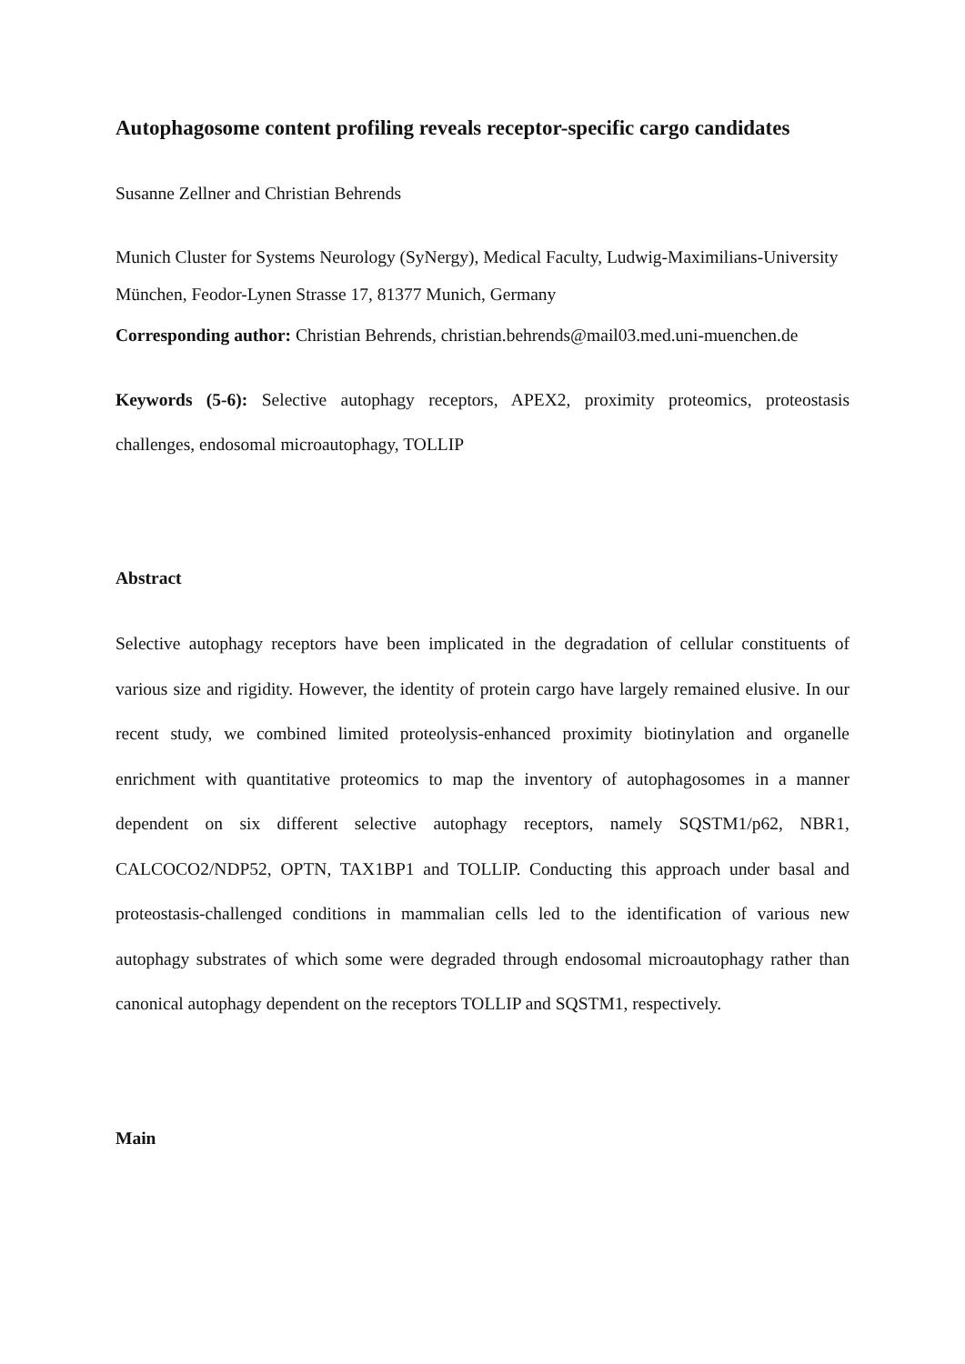Autophagosome content profiling reveals receptor-specific cargo candidates
Susanne Zellner and Christian Behrends
Munich Cluster for Systems Neurology (SyNergy), Medical Faculty, Ludwig-Maximilians-University
München, Feodor-Lynen Strasse 17, 81377 Munich, Germany
Corresponding author: Christian Behrends, christian.behrends@mail03.med.uni-muenchen.de
Keywords (5-6): Selective autophagy receptors, APEX2, proximity proteomics, proteostasis challenges, endosomal microautophagy, TOLLIP
Abstract
Selective autophagy receptors have been implicated in the degradation of cellular constituents of various size and rigidity. However, the identity of protein cargo have largely remained elusive. In our recent study, we combined limited proteolysis-enhanced proximity biotinylation and organelle enrichment with quantitative proteomics to map the inventory of autophagosomes in a manner dependent on six different selective autophagy receptors, namely SQSTM1/p62, NBR1, CALCOCO2/NDP52, OPTN, TAX1BP1 and TOLLIP. Conducting this approach under basal and proteostasis-challenged conditions in mammalian cells led to the identification of various new autophagy substrates of which some were degraded through endosomal microautophagy rather than canonical autophagy dependent on the receptors TOLLIP and SQSTM1, respectively.
Main